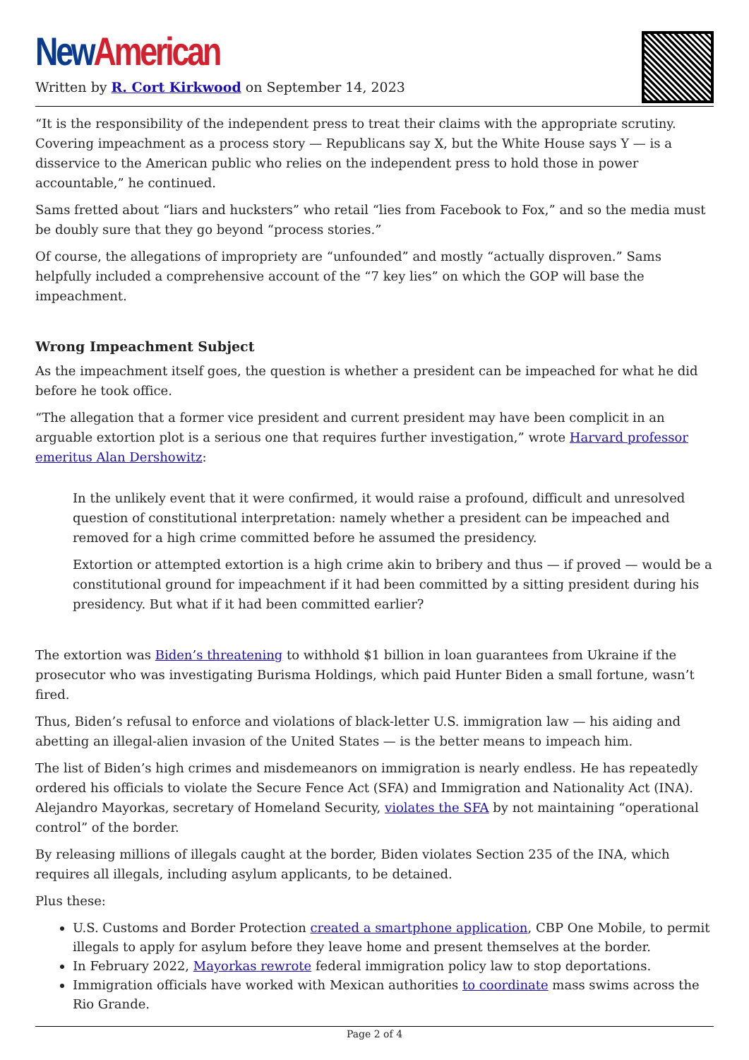New American
Written by R. Cort Kirkwood on September 14, 2023
“It is the responsibility of the independent press to treat their claims with the appropriate scrutiny. Covering impeachment as a process story — Republicans say X, but the White House says Y — is a disservice to the American public who relies on the independent press to hold those in power accountable,” he continued.
Sams fretted about “liars and hucksters” who retail “lies from Facebook to Fox,” and so the media must be doubly sure that they go beyond “process stories.”
Of course, the allegations of impropriety are “unfounded” and mostly “actually disproven.” Sams helpfully included a comprehensive account of the “7 key lies” on which the GOP will base the impeachment.
Wrong Impeachment Subject
As the impeachment itself goes, the question is whether a president can be impeached for what he did before he took office.
“The allegation that a former vice president and current president may have been complicit in an arguable extortion plot is a serious one that requires further investigation,” wrote Harvard professor emeritus Alan Dershowitz:
In the unlikely event that it were confirmed, it would raise a profound, difficult and unresolved question of constitutional interpretation: namely whether a president can be impeached and removed for a high crime committed before he assumed the presidency.
Extortion or attempted extortion is a high crime akin to bribery and thus — if proved — would be a constitutional ground for impeachment if it had been committed by a sitting president during his presidency. But what if it had been committed earlier?
The extortion was Biden’s threatening to withhold $1 billion in loan guarantees from Ukraine if the prosecutor who was investigating Burisma Holdings, which paid Hunter Biden a small fortune, wasn’t fired.
Thus, Biden’s refusal to enforce and violations of black-letter U.S. immigration law — his aiding and abetting an illegal-alien invasion of the United States — is the better means to impeach him.
The list of Biden’s high crimes and misdemeanors on immigration is nearly endless. He has repeatedly ordered his officials to violate the Secure Fence Act (SFA) and Immigration and Nationality Act (INA). Alejandro Mayorkas, secretary of Homeland Security, violates the SFA by not maintaining “operational control” of the border.
By releasing millions of illegals caught at the border, Biden violates Section 235 of the INA, which requires all illegals, including asylum applicants, to be detained.
Plus these:
U.S. Customs and Border Protection created a smartphone application, CBP One Mobile, to permit illegals to apply for asylum before they leave home and present themselves at the border.
In February 2022, Mayorkas rewrote federal immigration policy law to stop deportations.
Immigration officials have worked with Mexican authorities to coordinate mass swims across the Rio Grande.
Page 2 of 4